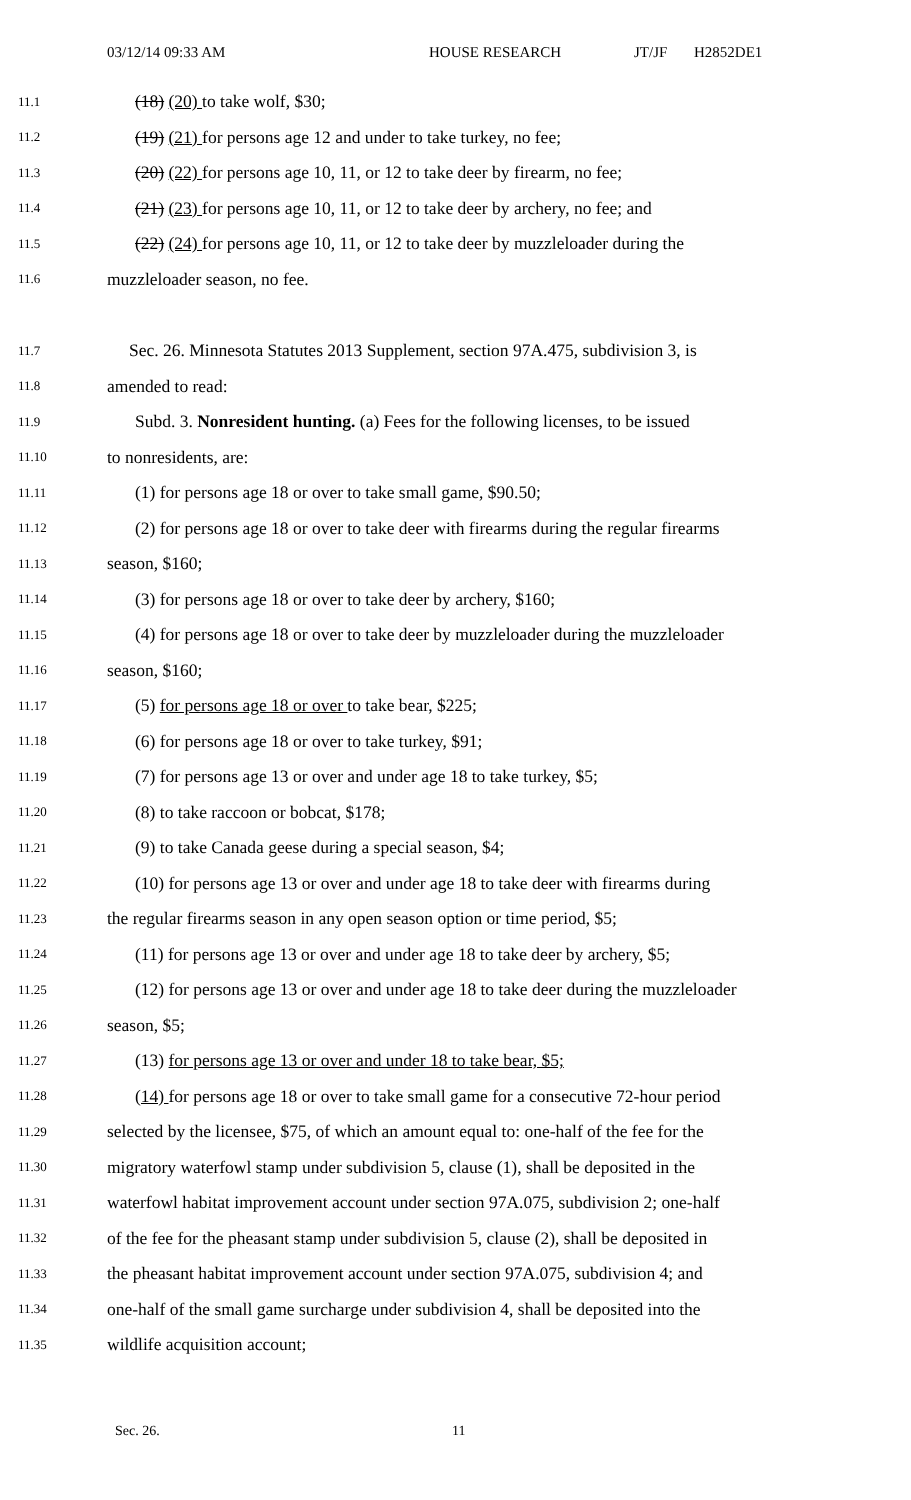03/12/14 09:33 AM HOUSE RESEARCH JT/JF H2852DE1
11.1 (18) (20) to take wolf, $30;
11.2 (19) (21) for persons age 12 and under to take turkey, no fee;
11.3 (20) (22) for persons age 10, 11, or 12 to take deer by firearm, no fee;
11.4 (21) (23) for persons age 10, 11, or 12 to take deer by archery, no fee; and
11.5 (22) (24) for persons age 10, 11, or 12 to take deer by muzzleloader during the
11.6 muzzleloader season, no fee.
11.7 Sec. 26. Minnesota Statutes 2013 Supplement, section 97A.475, subdivision 3, is
11.8 amended to read:
11.9 Subd. 3. Nonresident hunting. (a) Fees for the following licenses, to be issued
11.10 to nonresidents, are:
11.11 (1) for persons age 18 or over to take small game, $90.50;
11.12 (2) for persons age 18 or over to take deer with firearms during the regular firearms
11.13 season, $160;
11.14 (3) for persons age 18 or over to take deer by archery, $160;
11.15 (4) for persons age 18 or over to take deer by muzzleloader during the muzzleloader
11.16 season, $160;
11.17 (5) for persons age 18 or over to take bear, $225;
11.18 (6) for persons age 18 or over to take turkey, $91;
11.19 (7) for persons age 13 or over and under age 18 to take turkey, $5;
11.20 (8) to take raccoon or bobcat, $178;
11.21 (9) to take Canada geese during a special season, $4;
11.22 (10) for persons age 13 or over and under age 18 to take deer with firearms during
11.23 the regular firearms season in any open season option or time period, $5;
11.24 (11) for persons age 13 or over and under age 18 to take deer by archery, $5;
11.25 (12) for persons age 13 or over and under age 18 to take deer during the muzzleloader
11.26 season, $5;
11.27 (13) for persons age 13 or over and under 18 to take bear, $5;
11.28 (14) for persons age 18 or over to take small game for a consecutive 72-hour period
11.29 selected by the licensee, $75, of which an amount equal to: one-half of the fee for the
11.30 migratory waterfowl stamp under subdivision 5, clause (1), shall be deposited in the
11.31 waterfowl habitat improvement account under section 97A.075, subdivision 2; one-half
11.32 of the fee for the pheasant stamp under subdivision 5, clause (2), shall be deposited in
11.33 the pheasant habitat improvement account under section 97A.075, subdivision 4; and
11.34 one-half of the small game surcharge under subdivision 4, shall be deposited into the
11.35 wildlife acquisition account;
Sec. 26. 11